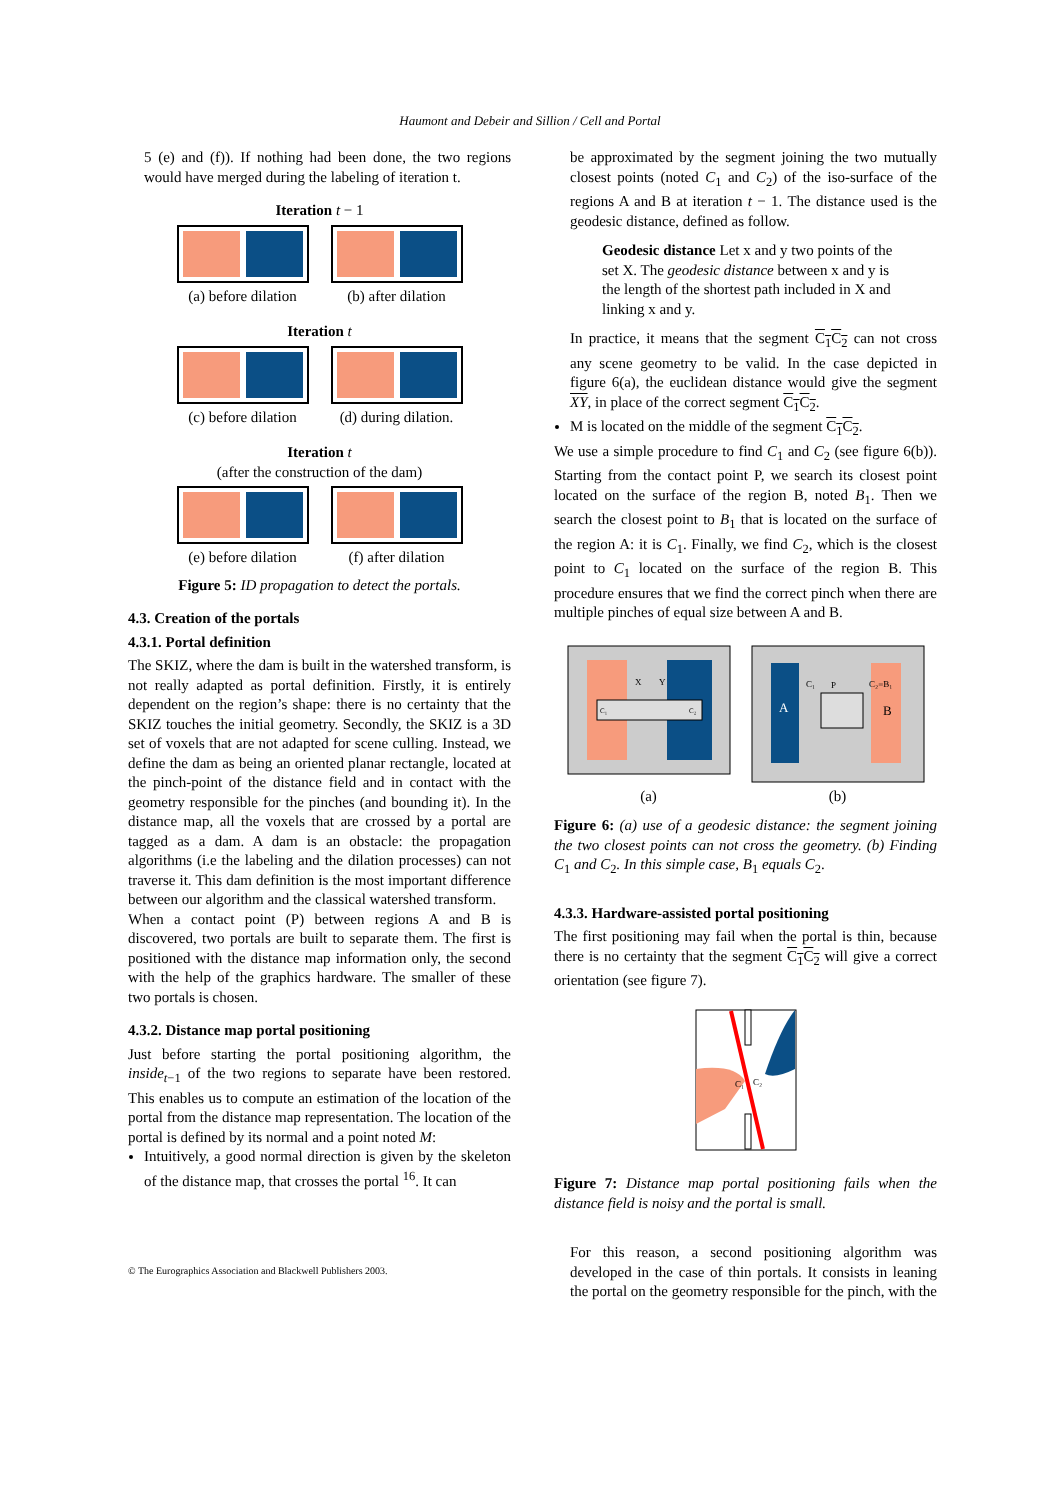Haumont and Debeir and Sillion / Cell and Portal
5 (e) and (f)). If nothing had been done, the two regions would have merged during the labeling of iteration t.
Iteration t − 1
(a) before dilation (b) after dilation
Iteration t
(c) before dilation (d) during dilation.
Iteration t
(after the construction of the dam)
(e) before dilation (f) after dilation
Figure 5: ID propagation to detect the portals.
4.3. Creation of the portals
4.3.1. Portal definition
The SKIZ, where the dam is built in the watershed transform, is not really adapted as portal definition. Firstly, it is entirely dependent on the region’s shape: there is no certainty that the SKIZ touches the initial geometry. Secondly, the SKIZ is a 3D set of voxels that are not adapted for scene culling. Instead, we define the dam as being an oriented planar rectangle, located at the pinch-point of the distance field and in contact with the geometry responsible for the pinches (and bounding it). In the distance map, all the voxels that are crossed by a portal are tagged as a dam. A dam is an obstacle: the propagation algorithms (i.e the labeling and the dilation processes) can not traverse it. This dam definition is the most important difference between our algorithm and the classical watershed transform.
When a contact point (P) between regions A and B is discovered, two portals are built to separate them. The first is positioned with the distance map information only, the second with the help of the graphics hardware. The smaller of these two portals is chosen.
4.3.2. Distance map portal positioning
Just before starting the portal positioning algorithm, the inside<sub>t−1</sub> of the two regions to separate have been restored. This enables us to compute an estimation of the location of the portal from the distance map representation. The location of the portal is defined by its normal and a point noted M:
Intuitively, a good normal direction is given by the skeleton of the distance map, that crosses the portal <sup>16</sup>. It can
be approximated by the segment joining the two mutually closest points (noted C<sub>1</sub> and C<sub>2</sub>) of the iso-surface of the regions A and B at iteration t − 1. The distance used is the geodesic distance, defined as follow.
Geodesic distance Let x and y two points of the set X. The geodesic distance between x and y is the length of the shortest path included in X and linking x and y.
In practice, it means that the segment C<sub>1</sub>C<sub>2</sub> can not cross any scene geometry to be valid. In the case depicted in figure 6(a), the euclidean distance would give the segment XY, in place of the correct segment C<sub>1</sub>C<sub>2</sub>.
M is located on the middle of the segment C<sub>1</sub>C<sub>2</sub>.
We use a simple procedure to find C<sub>1</sub> and C<sub>2</sub> (see figure 6(b)). Starting from the contact point P, we search its closest point located on the surface of the region B, noted B<sub>1</sub>. Then we search the closest point to B<sub>1</sub> that is located on the surface of the region A: it is C<sub>1</sub>. Finally, we find C<sub>2</sub>, which is the closest point to C<sub>1</sub> located on the surface of the region B. This procedure ensures that we find the correct pinch when there are multiple pinches of equal size between A and B.
X
Y
C₁
C₂
A
B
C₁
P
C₂=B₁
(a) (b)
Figure 6: (a) use of a geodesic distance: the segment joining the two closest points can not cross the geometry. (b) Finding C<sub>1</sub> and C<sub>2</sub>. In this simple case, B<sub>1</sub> equals C<sub>2</sub>.
4.3.3. Hardware-assisted portal positioning
The first positioning may fail when the portal is thin, because there is no certainty that the segment C<sub>1</sub>C<sub>2</sub> will give a correct orientation (see figure 7).
C₁
C₂
Figure 7: Distance map portal positioning fails when the distance field is noisy and the portal is small.
For this reason, a second positioning algorithm was developed in the case of thin portals. It consists in leaning the portal on the geometry responsible for the pinch, with the
© The Eurographics Association and Blackwell Publishers 2003.